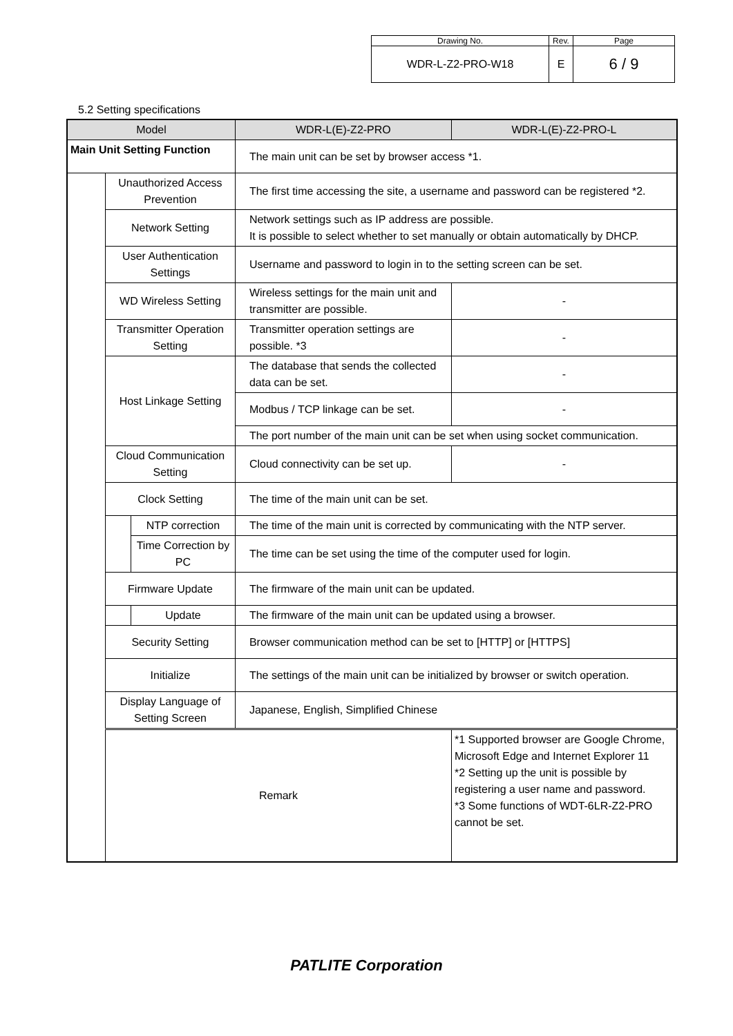| Drawing No. | Rev. | Page |
| WDR-L-Z2-PRO-W18 | E | 6 / 9 |
5.2 Setting specifications
| Model | | | WDR-L(E)-Z2-PRO | WDR-L(E)-Z2-PRO-L |
| Main Unit Setting Function | | | The main unit can be set by browser access *1. | |
| | Unauthorized Access Prevention | | The first time accessing the site, a username and password can be registered *2. | |
| | Network Setting | | Network settings such as IP address are possible. It is possible to select whether to set manually or obtain automatically by DHCP. | |
| | User Authentication Settings | | Username and password to login in to the setting screen can be set. | |
| | WD Wireless Setting | | Wireless settings for the main unit and transmitter are possible. | - |
| | Transmitter Operation Setting | | Transmitter operation settings are possible. *3 | - |
| | Host Linkage Setting | | The database that sends the collected data can be set. | - |
| | | | Modbus / TCP linkage can be set. | - |
| | | | The port number of the main unit can be set when using socket communication. | |
| | Cloud Communication Setting | | Cloud connectivity can be set up. | - |
| | Clock Setting | | The time of the main unit can be set. | |
| | | NTP correction | The time of the main unit is corrected by communicating with the NTP server. | |
| | | Time Correction by PC | The time can be set using the time of the computer used for login. | |
| | Firmware Update | | The firmware of the main unit can be updated. | |
| | | Update | The firmware of the main unit can be updated using a browser. | |
| | Security Setting | | Browser communication method can be set to [HTTP] or [HTTPS] | |
| | Initialize | | The settings of the main unit can be initialized by browser or switch operation. | |
| | Display Language of Setting Screen | | Japanese, English, Simplified Chinese | |
| | Remark | | | *1 Supported browser are Google Chrome, Microsoft Edge and Internet Explorer 11 *2 Setting up the unit is possible by registering a user name and password. *3 Some functions of WDT-6LR-Z2-PRO cannot be set. |
PATLITE Corporation